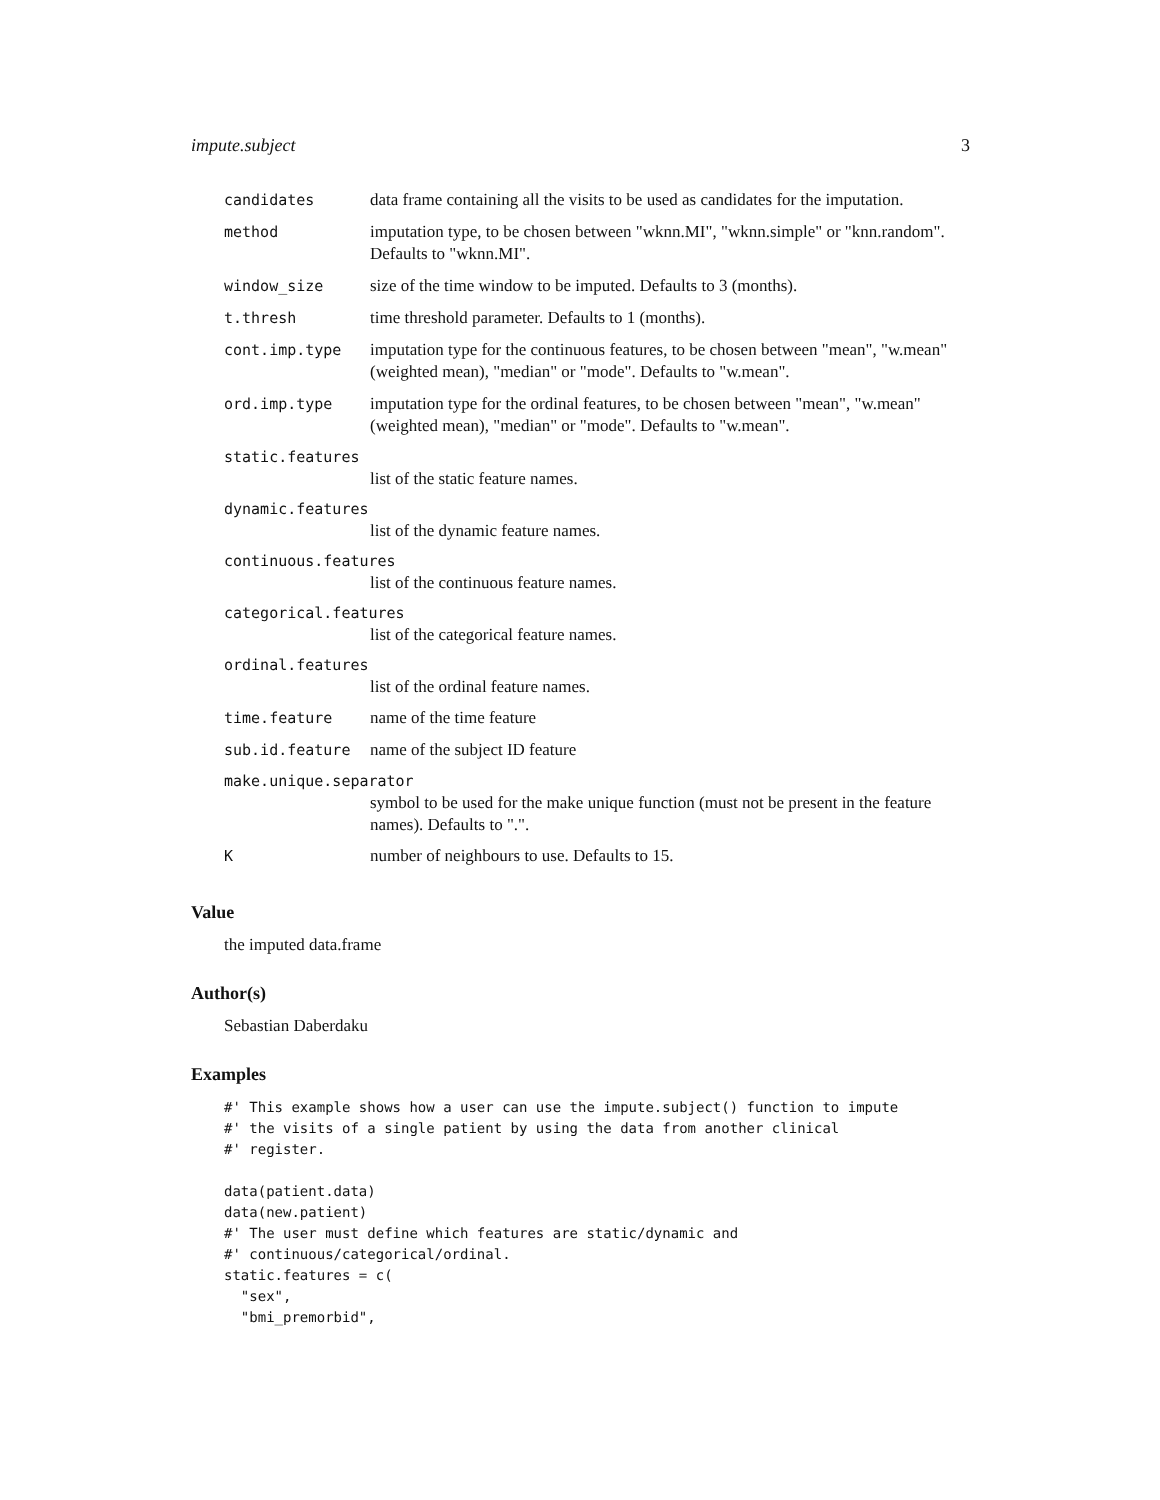impute.subject 3
| candidates | data frame containing all the visits to be used as candidates for the imputation. |
| method | imputation type, to be chosen between "wknn.MI", "wknn.simple" or "knn.random". Defaults to "wknn.MI". |
| window_size | size of the time window to be imputed. Defaults to 3 (months). |
| t.thresh | time threshold parameter. Defaults to 1 (months). |
| cont.imp.type | imputation type for the continuous features, to be chosen between "mean", "w.mean" (weighted mean), "median" or "mode". Defaults to "w.mean". |
| ord.imp.type | imputation type for the ordinal features, to be chosen between "mean", "w.mean" (weighted mean), "median" or "mode". Defaults to "w.mean". |
| static.features list of the static feature names. | |
| dynamic.features list of the dynamic feature names. | |
| continuous.features list of the continuous feature names. | |
| categorical.features list of the categorical feature names. | |
| ordinal.features list of the ordinal feature names. | |
| time.feature | name of the time feature |
| sub.id.feature | name of the subject ID feature |
| make.unique.separator symbol to be used for the make unique function (must not be present in the feature names). Defaults to ".". | |
| K | number of neighbours to use. Defaults to 15. |
Value
the imputed data.frame
Author(s)
Sebastian Daberdaku
Examples
#' This example shows how a user can use the impute.subject() function to impute
#' the visits of a single patient by using the data from another clinical
#' register.

data(patient.data)
data(new.patient)
#' The user must define which features are static/dynamic and
#' continuous/categorical/ordinal.
static.features = c(
  "sex",
  "bmi_premorbid",